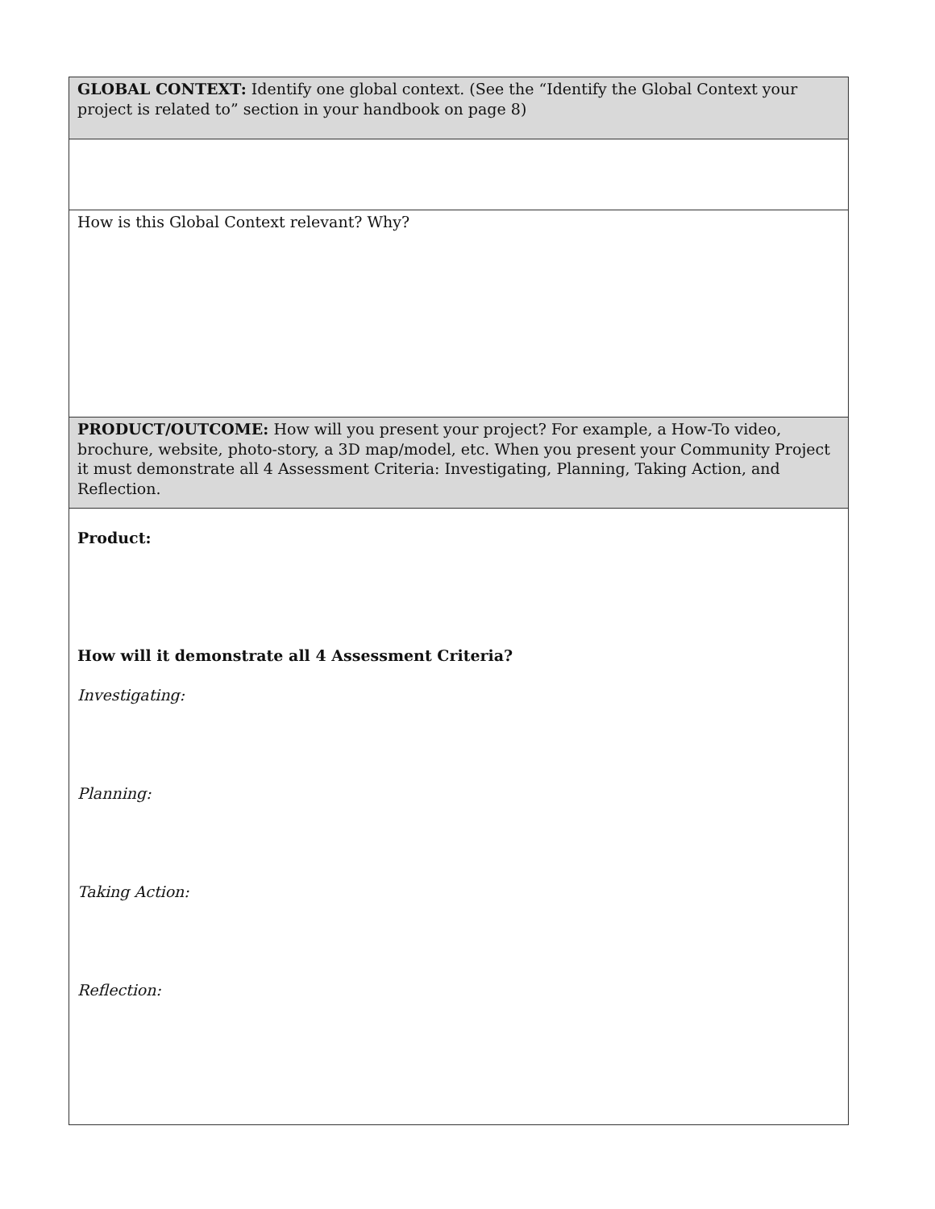| GLOBAL CONTEXT: Identify one global context. (See the “Identify the Global Context your project is related to” section in your handbook on page 8) |
| How is this Global Context relevant? Why? |
| PRODUCT/OUTCOME: How will you present your project? For example, a How-To video, brochure, website, photo-story, a 3D map/model, etc. When you present your Community Project it must demonstrate all 4 Assessment Criteria: Investigating, Planning, Taking Action, and Reflection. |
| Product: How will it demonstrate all 4 Assessment Criteria? Investigating: Planning: Taking Action: Reflection: |